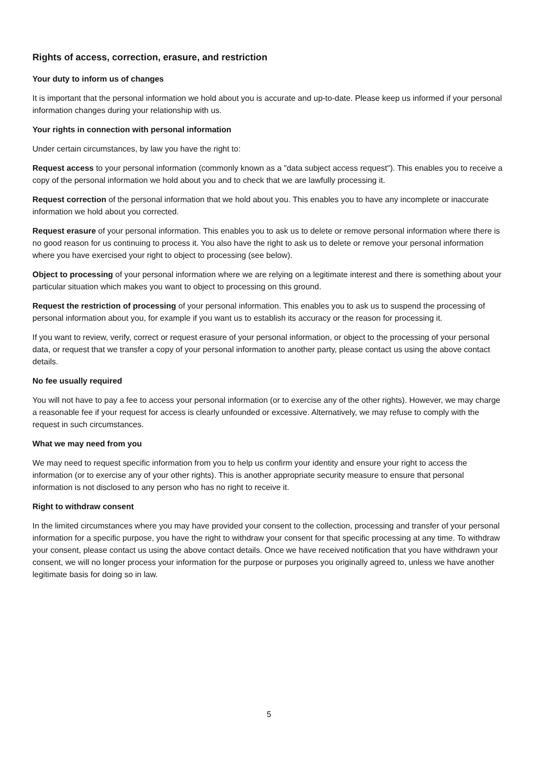Rights of access, correction, erasure, and restriction
Your duty to inform us of changes
It is important that the personal information we hold about you is accurate and up-to-date. Please keep us informed if your personal information changes during your relationship with us.
Your rights in connection with personal information
Under certain circumstances, by law you have the right to:
Request access to your personal information (commonly known as a "data subject access request"). This enables you to receive a copy of the personal information we hold about you and to check that we are lawfully processing it.
Request correction of the personal information that we hold about you. This enables you to have any incomplete or inaccurate information we hold about you corrected.
Request erasure of your personal information. This enables you to ask us to delete or remove personal information where there is no good reason for us continuing to process it. You also have the right to ask us to delete or remove your personal information where you have exercised your right to object to processing (see below).
Object to processing of your personal information where we are relying on a legitimate interest and there is something about your particular situation which makes you want to object to processing on this ground.
Request the restriction of processing of your personal information. This enables you to ask us to suspend the processing of personal information about you, for example if you want us to establish its accuracy or the reason for processing it.
If you want to review, verify, correct or request erasure of your personal information, or object to the processing of your personal data, or request that we transfer a copy of your personal information to another party, please contact us using the above contact details.
No fee usually required
You will not have to pay a fee to access your personal information (or to exercise any of the other rights). However, we may charge a reasonable fee if your request for access is clearly unfounded or excessive. Alternatively, we may refuse to comply with the request in such circumstances.
What we may need from you
We may need to request specific information from you to help us confirm your identity and ensure your right to access the information (or to exercise any of your other rights). This is another appropriate security measure to ensure that personal information is not disclosed to any person who has no right to receive it.
Right to withdraw consent
In the limited circumstances where you may have provided your consent to the collection, processing and transfer of your personal information for a specific purpose, you have the right to withdraw your consent for that specific processing at any time. To withdraw your consent, please contact us using the above contact details. Once we have received notification that you have withdrawn your consent, we will no longer process your information for the purpose or purposes you originally agreed to, unless we have another legitimate basis for doing so in law.
5